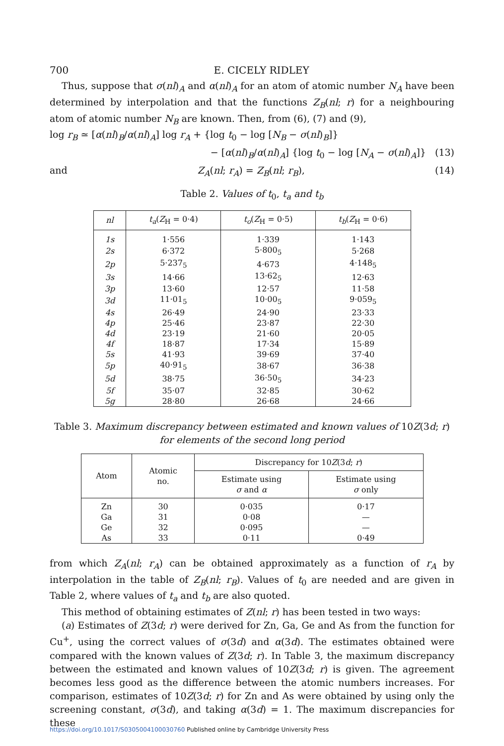700 E. CICELY RIDLEY
Thus, suppose that σ(nl)<sub>A</sub> and α(nl)<sub>A</sub> for an atom of atomic number N<sub>A</sub> have been determined by interpolation and that the functions Z<sub>B</sub>(nl; r) for a neighbouring atom of atomic number N<sub>B</sub> are known. Then, from (6), (7) and (9),
log r<sub>B</sub> ≃ [α(nl)<sub>B</sub>/α(nl)<sub>A</sub>] log r<sub>A</sub> + {log t<sub>0</sub> − log [N<sub>B</sub> − σ(nl)<sub>B</sub>]}
− [α(nl)<sub>B</sub>/α(nl)<sub>A</sub>] {log t<sub>0</sub> − log [N<sub>A</sub> − σ(nl)<sub>A</sub>]} (13)
and Z<sub>A</sub>(nl; r<sub>A</sub>) = Z<sub>B</sub>(nl; r<sub>B</sub>), (14)
Table 2. Values of t<sub>0</sub>, t<sub>a</sub> and t<sub>b</sub>
| nl | t<sub>a</sub> ( Z<sub>H</sub> = 0·4) | t<sub>o</sub> ( Z<sub>H</sub> = 0·5) | t<sub>b</sub> ( Z<sub>H</sub> = 0·6) |
| --- | --- | --- | --- |
| 1s | 1·556 | 1·339 | 1·143 |
| 2s | 6·372 | 5·800<sub>5</sub> | 5·268 |
| 2p | 5·237<sub>5</sub> | 4·673 | 4·148<sub>5</sub> |
| 3s | 14·66 | 13·62<sub>5</sub> | 12·63 |
| 3p | 13·60 | 12·57 | 11·58 |
| 3d | 11·01<sub>5</sub> | 10·00<sub>5</sub> | 9·059<sub>5</sub> |
| 4s | 26·49 | 24·90 | 23·33 |
| 4p | 25·46 | 23·87 | 22·30 |
| 4d | 23·19 | 21·60 | 20·05 |
| 4f | 18·87 | 17·34 | 15·89 |
| 5s | 41·93 | 39·69 | 37·40 |
| 5p | 40·91<sub>5</sub> | 38·67 | 36·38 |
| 5d | 38·75 | 36·50<sub>5</sub> | 34·23 |
| 5f | 35·07 | 32·85 | 30·62 |
| 5g | 28·80 | 26·68 | 24·66 |
Table 3. Maximum discrepancy between estimated and known values of 10Z(3d; r)
for elements of the second long period
| Atom | Atomic no. | Discrepancy for 10 Z (3 d ; r ) | |
| --- | --- | --- | --- |
| | | Estimate using σ and α | Estimate using σ only |
| Zn | 30 | 0·035 | 0·17 |
| Ga | 31 | 0·08 | — |
| Ge | 32 | 0·095 | — |
| As | 33 | 0·11 | 0·49 |
from which Z<sub>A</sub>(nl; r<sub>A</sub>) can be obtained approximately as a function of r<sub>A</sub> by interpolation in the table of Z<sub>B</sub>(nl; r<sub>B</sub>). Values of t<sub>0</sub> are needed and are given in Table 2, where values of t<sub>a</sub> and t<sub>b</sub> are also quoted.
This method of obtaining estimates of Z(nl; r) has been tested in two ways:
(a) Estimates of Z(3d; r) were derived for Zn, Ga, Ge and As from the function for Cu<sup>+</sup>, using the correct values of σ(3d) and α(3d). The estimates obtained were compared with the known values of Z(3d; r). In Table 3, the maximum discrepancy between the estimated and known values of 10Z(3d; r) is given. The agreement becomes less good as the difference between the atomic numbers increases. For comparison, estimates of 10Z(3d; r) for Zn and As were obtained by using only the screening constant, σ(3d), and taking α(3d) = 1. The maximum discrepancies for these
https://doi.org/10.1017/S0305004100030760 Published online by Cambridge University Press